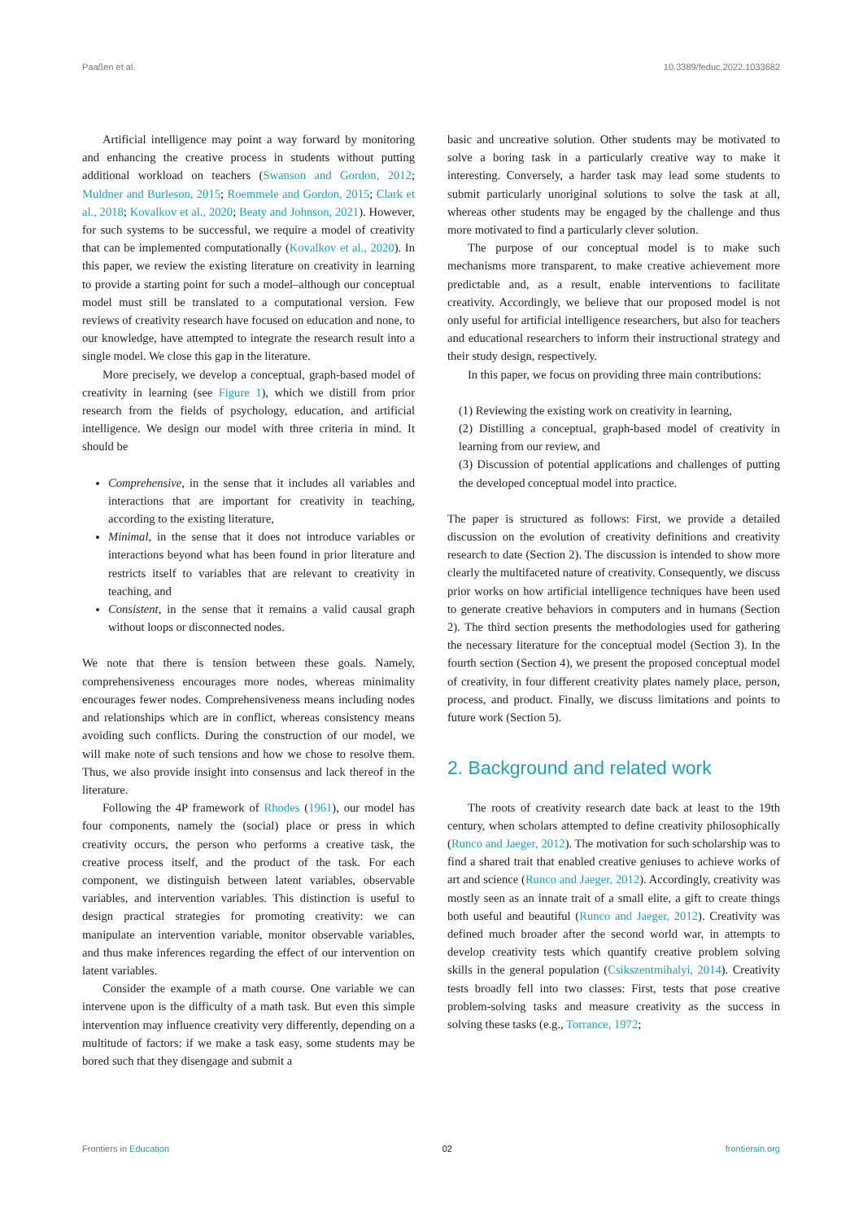Paaßen et al. 10.3389/feduc.2022.1033682
Artificial intelligence may point a way forward by monitoring and enhancing the creative process in students without putting additional workload on teachers (Swanson and Gordon, 2012; Muldner and Burleson, 2015; Roemmele and Gordon, 2015; Clark et al., 2018; Kovalkov et al., 2020; Beaty and Johnson, 2021). However, for such systems to be successful, we require a model of creativity that can be implemented computationally (Kovalkov et al., 2020). In this paper, we review the existing literature on creativity in learning to provide a starting point for such a model–although our conceptual model must still be translated to a computational version. Few reviews of creativity research have focused on education and none, to our knowledge, have attempted to integrate the research result into a single model. We close this gap in the literature.
More precisely, we develop a conceptual, graph-based model of creativity in learning (see Figure 1), which we distill from prior research from the fields of psychology, education, and artificial intelligence. We design our model with three criteria in mind. It should be
Comprehensive, in the sense that it includes all variables and interactions that are important for creativity in teaching, according to the existing literature,
Minimal, in the sense that it does not introduce variables or interactions beyond what has been found in prior literature and restricts itself to variables that are relevant to creativity in teaching, and
Consistent, in the sense that it remains a valid causal graph without loops or disconnected nodes.
We note that there is tension between these goals. Namely, comprehensiveness encourages more nodes, whereas minimality encourages fewer nodes. Comprehensiveness means including nodes and relationships which are in conflict, whereas consistency means avoiding such conflicts. During the construction of our model, we will make note of such tensions and how we chose to resolve them. Thus, we also provide insight into consensus and lack thereof in the literature.
Following the 4P framework of Rhodes (1961), our model has four components, namely the (social) place or press in which creativity occurs, the person who performs a creative task, the creative process itself, and the product of the task. For each component, we distinguish between latent variables, observable variables, and intervention variables. This distinction is useful to design practical strategies for promoting creativity: we can manipulate an intervention variable, monitor observable variables, and thus make inferences regarding the effect of our intervention on latent variables.
Consider the example of a math course. One variable we can intervene upon is the difficulty of a math task. But even this simple intervention may influence creativity very differently, depending on a multitude of factors: if we make a task easy, some students may be bored such that they disengage and submit a
basic and uncreative solution. Other students may be motivated to solve a boring task in a particularly creative way to make it interesting. Conversely, a harder task may lead some students to submit particularly unoriginal solutions to solve the task at all, whereas other students may be engaged by the challenge and thus more motivated to find a particularly clever solution.
The purpose of our conceptual model is to make such mechanisms more transparent, to make creative achievement more predictable and, as a result, enable interventions to facilitate creativity. Accordingly, we believe that our proposed model is not only useful for artificial intelligence researchers, but also for teachers and educational researchers to inform their instructional strategy and their study design, respectively.
In this paper, we focus on providing three main contributions:
(1) Reviewing the existing work on creativity in learning,
(2) Distilling a conceptual, graph-based model of creativity in learning from our review, and
(3) Discussion of potential applications and challenges of putting the developed conceptual model into practice.
The paper is structured as follows: First, we provide a detailed discussion on the evolution of creativity definitions and creativity research to date (Section 2). The discussion is intended to show more clearly the multifaceted nature of creativity. Consequently, we discuss prior works on how artificial intelligence techniques have been used to generate creative behaviors in computers and in humans (Section 2). The third section presents the methodologies used for gathering the necessary literature for the conceptual model (Section 3). In the fourth section (Section 4), we present the proposed conceptual model of creativity, in four different creativity plates namely place, person, process, and product. Finally, we discuss limitations and points to future work (Section 5).
2. Background and related work
The roots of creativity research date back at least to the 19th century, when scholars attempted to define creativity philosophically (Runco and Jaeger, 2012). The motivation for such scholarship was to find a shared trait that enabled creative geniuses to achieve works of art and science (Runco and Jaeger, 2012). Accordingly, creativity was mostly seen as an innate trait of a small elite, a gift to create things both useful and beautiful (Runco and Jaeger, 2012). Creativity was defined much broader after the second world war, in attempts to develop creativity tests which quantify creative problem solving skills in the general population (Csikszentmihalyi, 2014). Creativity tests broadly fell into two classes: First, tests that pose creative problem-solving tasks and measure creativity as the success in solving these tasks (e.g., Torrance, 1972;
Frontiers in Education 02 frontiersin.org